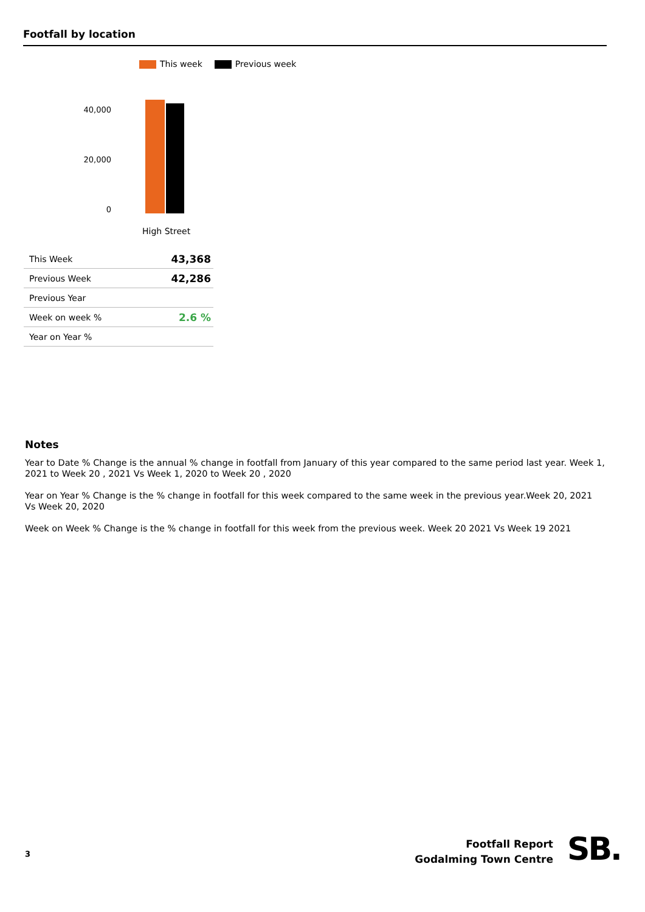Footfall by location
This week Previous week
40,000
20,000
0
High Street
| This Week | 43,368 |
| Previous Week | 42,286 |
| Previous Year | |
| Week on week % | 2.6 % |
| Year on Year % | |
Notes
Year to Date % Change is the annual % change in footfall from January of this year compared to the same period last year. Week 1, 2021 to Week 20 , 2021 Vs Week 1, 2020 to Week 20 , 2020
Year on Year % Change is the % change in footfall for this week compared to the same week in the previous year.Week 20, 2021 Vs Week 20, 2020
Week on Week % Change is the % change in footfall for this week from the previous week. Week 20 2021 Vs Week 19 2021
3
Footfall Report
Godalming Town Centre
SB.